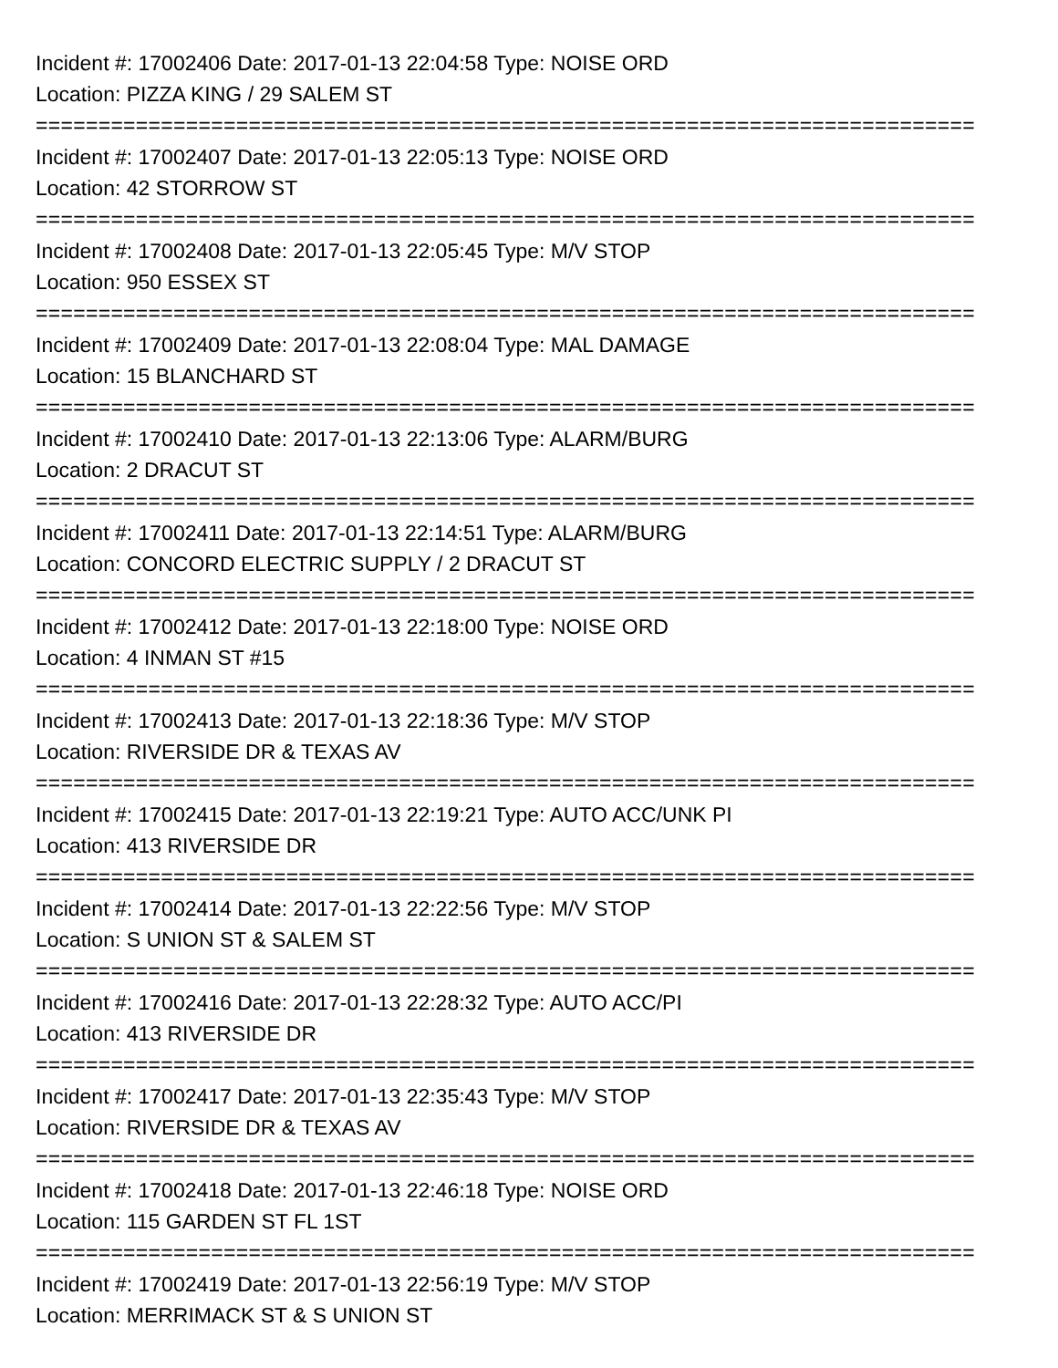Incident #: 17002406 Date: 2017-01-13 22:04:58 Type: NOISE ORD
Location: PIZZA KING / 29 SALEM ST
===========================================================================
Incident #: 17002407 Date: 2017-01-13 22:05:13 Type: NOISE ORD
Location: 42 STORROW ST
===========================================================================
Incident #: 17002408 Date: 2017-01-13 22:05:45 Type: M/V STOP
Location: 950 ESSEX ST
===========================================================================
Incident #: 17002409 Date: 2017-01-13 22:08:04 Type: MAL DAMAGE
Location: 15 BLANCHARD ST
===========================================================================
Incident #: 17002410 Date: 2017-01-13 22:13:06 Type: ALARM/BURG
Location: 2 DRACUT ST
===========================================================================
Incident #: 17002411 Date: 2017-01-13 22:14:51 Type: ALARM/BURG
Location: CONCORD ELECTRIC SUPPLY / 2 DRACUT ST
===========================================================================
Incident #: 17002412 Date: 2017-01-13 22:18:00 Type: NOISE ORD
Location: 4 INMAN ST #15
===========================================================================
Incident #: 17002413 Date: 2017-01-13 22:18:36 Type: M/V STOP
Location: RIVERSIDE DR & TEXAS AV
===========================================================================
Incident #: 17002415 Date: 2017-01-13 22:19:21 Type: AUTO ACC/UNK PI
Location: 413 RIVERSIDE DR
===========================================================================
Incident #: 17002414 Date: 2017-01-13 22:22:56 Type: M/V STOP
Location: S UNION ST & SALEM ST
===========================================================================
Incident #: 17002416 Date: 2017-01-13 22:28:32 Type: AUTO ACC/PI
Location: 413 RIVERSIDE DR
===========================================================================
Incident #: 17002417 Date: 2017-01-13 22:35:43 Type: M/V STOP
Location: RIVERSIDE DR & TEXAS AV
===========================================================================
Incident #: 17002418 Date: 2017-01-13 22:46:18 Type: NOISE ORD
Location: 115 GARDEN ST FL 1ST
===========================================================================
Incident #: 17002419 Date: 2017-01-13 22:56:19 Type: M/V STOP
Location: MERRIMACK ST & S UNION ST